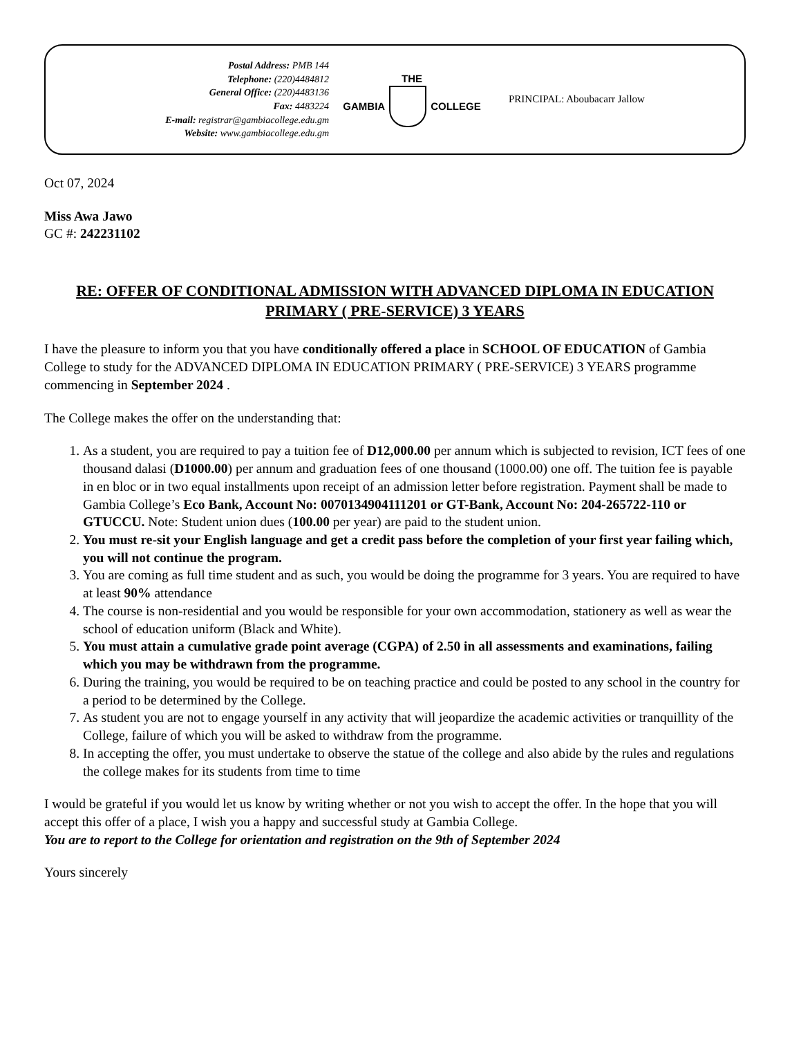Postal Address: PMB 144
Telephone: (220)4484812
General Office: (220)4483136
Fax: 4483224
E-mail: registrar@gambiacollege.edu.gm
Website: www.gambiacollege.edu.gm
THE
GAMBIA COLLEGE
PRINCIPAL: Aboubacarr Jallow
Oct 07, 2024
Miss Awa Jawo
GC #: 242231102
RE: OFFER OF CONDITIONAL ADMISSION WITH ADVANCED DIPLOMA IN EDUCATION PRIMARY ( PRE-SERVICE) 3 YEARS
I have the pleasure to inform you that you have conditionally offered a place in SCHOOL OF EDUCATION of Gambia College to study for the ADVANCED DIPLOMA IN EDUCATION PRIMARY ( PRE-SERVICE) 3 YEARS programme commencing in September 2024 .
The College makes the offer on the understanding that:
1. As a student, you are required to pay a tuition fee of D12,000.00 per annum which is subjected to revision, ICT fees of one thousand dalasi (D1000.00) per annum and graduation fees of one thousand (1000.00) one off. The tuition fee is payable in en bloc or in two equal installments upon receipt of an admission letter before registration. Payment shall be made to Gambia College’s Eco Bank, Account No: 0070134904111201 or GT-Bank, Account No: 204-265722-110 or GTUCCU. Note: Student union dues (100.00 per year) are paid to the student union.
2. You must re-sit your English language and get a credit pass before the completion of your first year failing which, you will not continue the program.
3. You are coming as full time student and as such, you would be doing the programme for 3 years. You are required to have at least 90% attendance
4. The course is non-residential and you would be responsible for your own accommodation, stationery as well as wear the school of education uniform (Black and White).
5. You must attain a cumulative grade point average (CGPA) of 2.50 in all assessments and examinations, failing which you may be withdrawn from the programme.
6. During the training, you would be required to be on teaching practice and could be posted to any school in the country for a period to be determined by the College.
7. As student you are not to engage yourself in any activity that will jeopardize the academic activities or tranquillity of the College, failure of which you will be asked to withdraw from the programme.
8. In accepting the offer, you must undertake to observe the statue of the college and also abide by the rules and regulations the college makes for its students from time to time
I would be grateful if you would let us know by writing whether or not you wish to accept the offer. In the hope that you will accept this offer of a place, I wish you a happy and successful study at Gambia College.
You are to report to the College for orientation and registration on the 9th of September 2024
Yours sincerely